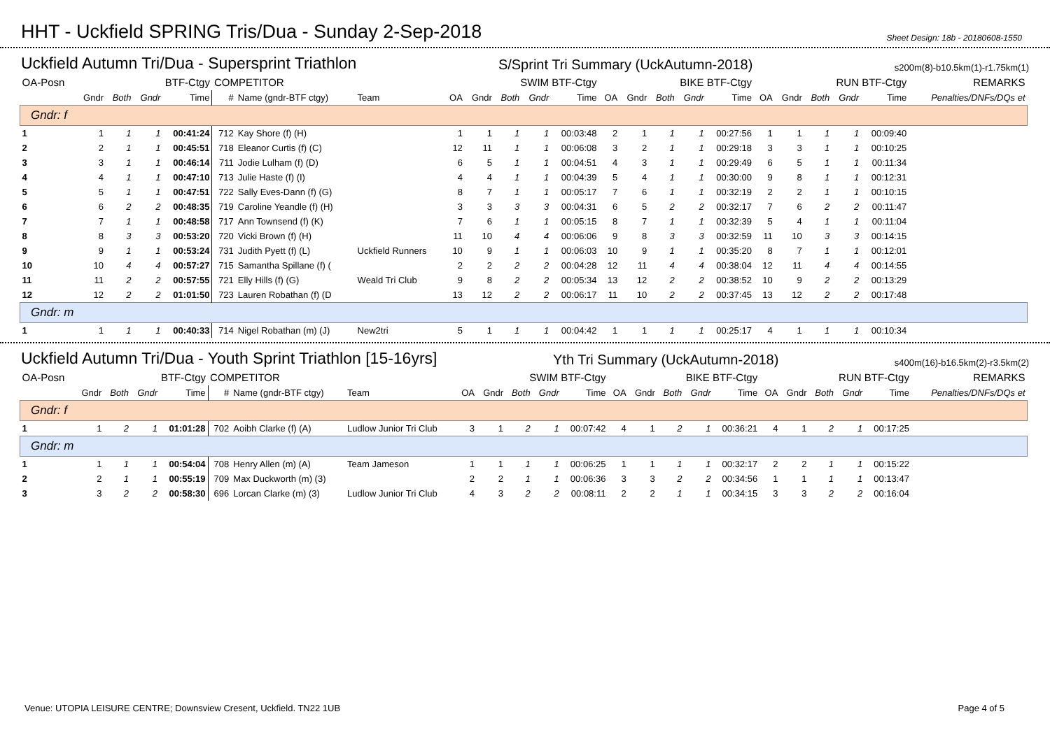HHT - Uckfield SPRING Tris/Dua - Sunday 2-Sep-2018
Sheet Design: 18b - 20180608-1550
Uckfield Autumn Tri/Dua - Supersprint Triathlon S/Sprint Tri Summary (UckAutumn-2018) s200m(8)-b10.5km(1)-r1.75km(1)
| OA-Posn | BTF-Ctgy | | | | COMPETITOR | | | SWIM BTF-Ctgy | | | | | BIKE BTF-Ctgy | | | | | RUN BTF-Ctgy | | | | | REMARKS |
| --- | --- | --- | --- | --- | --- | --- | --- | --- | --- | --- | --- | --- | --- | --- | --- | --- | --- | --- | --- | --- | --- | --- | --- |
| | Gndr | Both | Gndr | Time | # | Name (gndr-BTF ctgy) | Team | OA | Gndr | Both | Gndr | Time | OA | Gndr | Both | Gndr | Time | OA | Gndr | Both | Gndr | Time | Penalties/DNFs/DQs et |
| Gndr: f | | | | | | | | | | | | | | | | | | | | | | | |
| 1 | 1 | 1 | 1 | 00:41:24 | 712 | Kay Shore (f) (H) | | 1 | 1 | 1 | 1 | 00:03:48 | 2 | 1 | 1 | 1 | 00:27:56 | 1 | 1 | 1 | 1 | 00:09:40 | |
| 2 | 2 | 1 | 1 | 00:45:51 | 718 | Eleanor Curtis (f) (C) | | 12 | 11 | 1 | 1 | 00:06:08 | 3 | 2 | 1 | 1 | 00:29:18 | 3 | 3 | 1 | 1 | 00:10:25 | |
| 3 | 3 | 1 | 1 | 00:46:14 | 711 | Jodie Lulham (f) (D) | | 6 | 5 | 1 | 1 | 00:04:51 | 4 | 3 | 1 | 1 | 00:29:49 | 6 | 5 | 1 | 1 | 00:11:34 | |
| 4 | 4 | 1 | 1 | 00:47:10 | 713 | Julie Haste (f) (I) | | 4 | 4 | 1 | 1 | 00:04:39 | 5 | 4 | 1 | 1 | 00:30:00 | 9 | 8 | 1 | 1 | 00:12:31 | |
| 5 | 5 | 1 | 1 | 00:47:51 | 722 | Sally Eves-Dann (f) (G) | | 8 | 7 | 1 | 1 | 00:05:17 | 7 | 6 | 1 | 1 | 00:32:19 | 2 | 2 | 1 | 1 | 00:10:15 | |
| 6 | 6 | 2 | 2 | 00:48:35 | 719 | Caroline Yeandle (f) (H) | | 3 | 3 | 3 | 3 | 00:04:31 | 6 | 5 | 2 | 2 | 00:32:17 | 7 | 6 | 2 | 2 | 00:11:47 | |
| 7 | 7 | 1 | 1 | 00:48:58 | 717 | Ann Townsend (f) (K) | | 7 | 6 | 1 | 1 | 00:05:15 | 8 | 7 | 1 | 1 | 00:32:39 | 5 | 4 | 1 | 1 | 00:11:04 | |
| 8 | 8 | 3 | 3 | 00:53:20 | 720 | Vicki Brown (f) (H) | | 11 | 10 | 4 | 4 | 00:06:06 | 9 | 8 | 3 | 3 | 00:32:59 | 11 | 10 | 3 | 3 | 00:14:15 | |
| 9 | 9 | 1 | 1 | 00:53:24 | 731 | Judith Pyett (f) (L) | Uckfield Runners | 10 | 9 | 1 | 1 | 00:06:03 | 10 | 9 | 1 | 1 | 00:35:20 | 8 | 7 | 1 | 1 | 00:12:01 | |
| 10 | 10 | 4 | 4 | 00:57:27 | 715 | Samantha Spillane (f) ( | | 2 | 2 | 2 | 2 | 00:04:28 | 12 | 11 | 4 | 4 | 00:38:04 | 12 | 11 | 4 | 4 | 00:14:55 | |
| 11 | 11 | 2 | 2 | 00:57:55 | 721 | Elly Hills (f) (G) | Weald Tri Club | 9 | 8 | 2 | 2 | 00:05:34 | 13 | 12 | 2 | 2 | 00:38:52 | 10 | 9 | 2 | 2 | 00:13:29 | |
| 12 | 12 | 2 | 2 | 01:01:50 | 723 | Lauren Robathan (f) (D | | 13 | 12 | 2 | 2 | 00:06:17 | 11 | 10 | 2 | 2 | 00:37:45 | 13 | 12 | 2 | 2 | 00:17:48 | |
| Gndr: m | | | | | | | | | | | | | | | | | | | | | | | |
| 1 | 1 | 1 | 1 | 00:40:33 | 714 | Nigel Robathan (m) (J) | New2tri | 5 | 1 | 1 | 1 | 00:04:42 | 1 | 1 | 1 | 1 | 00:25:17 | 4 | 1 | 1 | 1 | 00:10:34 | |
Uckfield Autumn Tri/Dua - Youth Sprint Triathlon [15-16yrs] Yth Tri Summary (UckAutumn-2018) s400m(16)-b16.5km(2)-r3.5km(2)
| OA-Posn | BTF-Ctgy | | | | COMPETITOR | | | SWIM BTF-Ctgy | | | | | BIKE BTF-Ctgy | | | | | RUN BTF-Ctgy | | | | | REMARKS |
| --- | --- | --- | --- | --- | --- | --- | --- | --- | --- | --- | --- | --- | --- | --- | --- | --- | --- | --- | --- | --- | --- | --- | --- |
| | Gndr | Both | Gndr | Time | # | Name (gndr-BTF ctgy) | Team | OA | Gndr | Both | Gndr | Time | OA | Gndr | Both | Gndr | Time | OA | Gndr | Both | Gndr | Time | Penalties/DNFs/DQs et |
| Gndr: f | | | | | | | | | | | | | | | | | | | | | | | |
| 1 | 1 | 2 | 1 | 01:01:28 | 702 | Aoibh Clarke (f) (A) | Ludlow Junior Tri Club | 3 | 1 | 2 | 1 | 00:07:42 | 4 | 1 | 2 | 1 | 00:36:21 | 4 | 1 | 2 | 1 | 00:17:25 | |
| Gndr: m | | | | | | | | | | | | | | | | | | | | | | | |
| 1 | 1 | 1 | 1 | 00:54:04 | 708 | Henry Allen (m) (A) | Team Jameson | 1 | 1 | 1 | 1 | 00:06:25 | 1 | 1 | 1 | 1 | 00:32:17 | 2 | 2 | 1 | 1 | 00:15:22 | |
| 2 | 2 | 1 | 1 | 00:55:19 | 709 | Max Duckworth (m) (3) | | 2 | 2 | 1 | 1 | 00:06:36 | 3 | 3 | 2 | 2 | 00:34:56 | 1 | 1 | 1 | 1 | 00:13:47 | |
| 3 | 3 | 2 | 2 | 00:58:30 | 696 | Lorcan Clarke (m) (3) | Ludlow Junior Tri Club | 4 | 3 | 2 | 2 | 00:08:11 | 2 | 2 | 1 | 1 | 00:34:15 | 3 | 3 | 2 | 2 | 00:16:04 | |
Venue: UTOPIA LEISURE CENTRE; Downsview Cresent, Uckfield. TN22 1UB Page 4 of 5